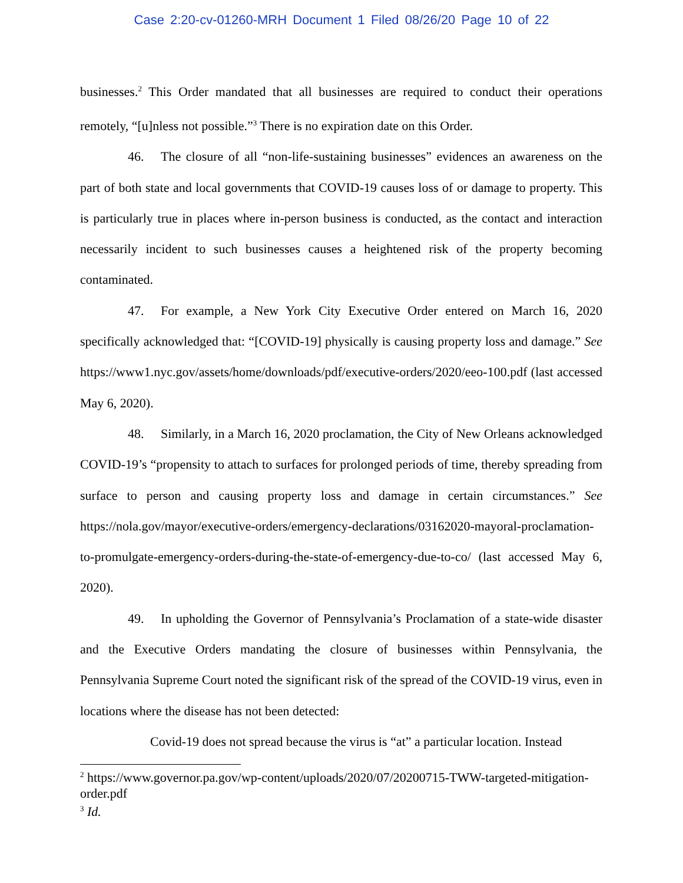Case 2:20-cv-01260-MRH Document 1 Filed 08/26/20 Page 10 of 22
businesses.<sup>2</sup> This Order mandated that all businesses are required to conduct their operations remotely, “[u]nless not possible.”<sup>3</sup> There is no expiration date on this Order.
46. The closure of all “non-life-sustaining businesses” evidences an awareness on the part of both state and local governments that COVID-19 causes loss of or damage to property. This is particularly true in places where in-person business is conducted, as the contact and interaction necessarily incident to such businesses causes a heightened risk of the property becoming contaminated.
47. For example, a New York City Executive Order entered on March 16, 2020 specifically acknowledged that: “[COVID-19] physically is causing property loss and damage.” See https://www1.nyc.gov/assets/home/downloads/pdf/executive-orders/2020/eeo-100.pdf (last accessed May 6, 2020).
48. Similarly, in a March 16, 2020 proclamation, the City of New Orleans acknowledged COVID-19’s “propensity to attach to surfaces for prolonged periods of time, thereby spreading from surface to person and causing property loss and damage in certain circumstances.” See https://nola.gov/mayor/executive-orders/emergency-declarations/03162020-mayoral-proclamation-to-promulgate-emergency-orders-during-the-state-of-emergency-due-to-co/ (last accessed May 6, 2020).
49. In upholding the Governor of Pennsylvania’s Proclamation of a state-wide disaster and the Executive Orders mandating the closure of businesses within Pennsylvania, the Pennsylvania Supreme Court noted the significant risk of the spread of the COVID-19 virus, even in locations where the disease has not been detected:
Covid-19 does not spread because the virus is “at” a particular location. Instead
<sup>2</sup> https://www.governor.pa.gov/wp-content/uploads/2020/07/20200715-TWW-targeted-mitigation-order.pdf
<sup>3</sup> Id.